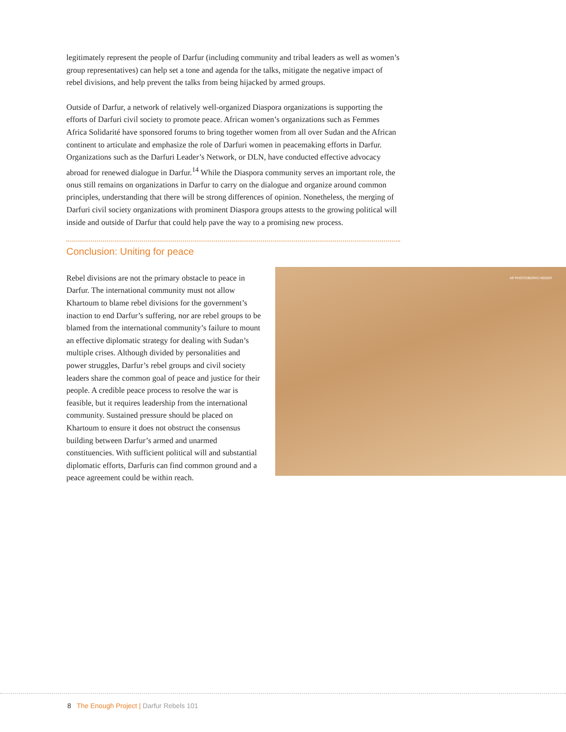legitimately represent the people of Darfur (including community and tribal leaders as well as women’s group representatives) can help set a tone and agenda for the talks, mitigate the negative impact of rebel divisions, and help prevent the talks from being hijacked by armed groups.
Outside of Darfur, a network of relatively well-organized Diaspora organizations is supporting the efforts of Darfuri civil society to promote peace. African women’s organizations such as Femmes Africa Solidarité have sponsored forums to bring together women from all over Sudan and the African continent to articulate and emphasize the role of Darfuri women in peacemaking efforts in Darfur. Organizations such as the Darfuri Leader’s Network, or DLN, have conducted effective advocacy abroad for renewed dialogue in Darfur.<sup>14</sup> While the Diaspora community serves an important role, the onus still remains on organizations in Darfur to carry on the dialogue and organize around common principles, understanding that there will be strong differences of opinion. Nonetheless, the merging of Darfuri civil society organizations with prominent Diaspora groups attests to the growing political will inside and outside of Darfur that could help pave the way to a promising new process.
Conclusion: Uniting for peace
Rebel divisions are not the primary obstacle to peace in Darfur. The international community must not allow Khartoum to blame rebel divisions for the government’s inaction to end Darfur’s suffering, nor are rebel groups to be blamed from the international community’s failure to mount an effective diplomatic strategy for dealing with Sudan’s multiple crises. Although divided by personalities and power struggles, Darfur’s rebel groups and civil society leaders share the common goal of peace and justice for their people. A credible peace process to resolve the war is feasible, but it requires leadership from the international community. Sustained pressure should be placed on Khartoum to ensure it does not obstruct the consensus building between Darfur’s armed and unarmed constituencies. With sufficient political will and substantial diplomatic efforts, Darfuris can find common ground and a peace agreement could be within reach.
AP PHOTO/BORIS HEGER
8 The Enough Project | Darfur Rebels 101